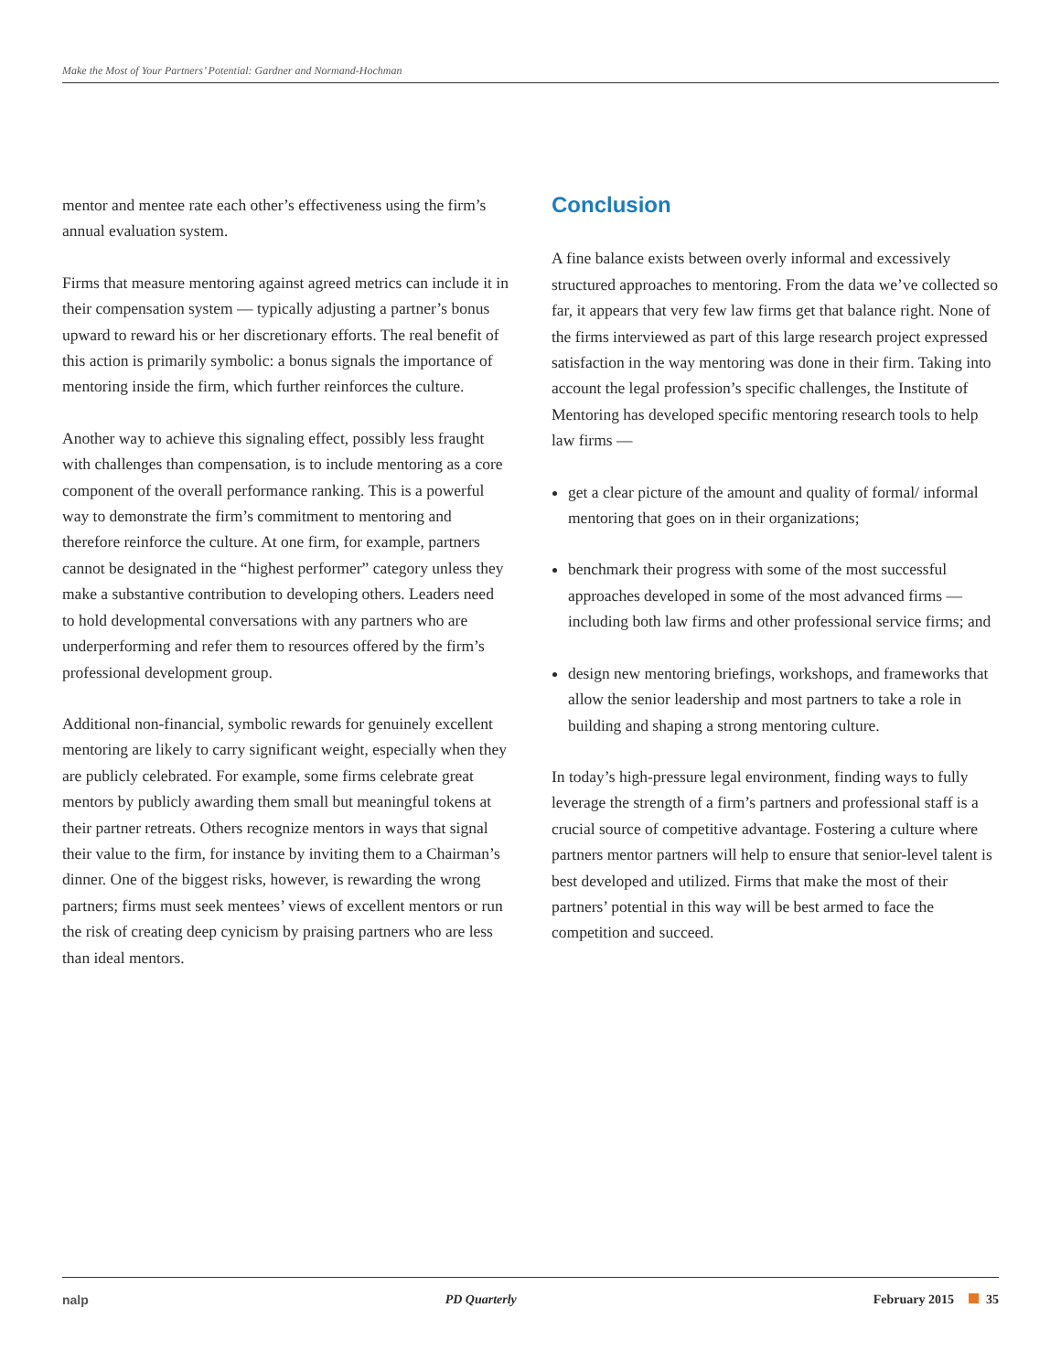Make the Most of Your Partners’ Potential: Gardner and Normand-Hochman
mentor and mentee rate each other’s effectiveness using the firm’s annual evaluation system.
Firms that measure mentoring against agreed metrics can include it in their compensation system — typically adjusting a partner’s bonus upward to reward his or her discretionary efforts. The real benefit of this action is primarily symbolic: a bonus signals the importance of mentoring inside the firm, which further reinforces the culture.
Another way to achieve this signaling effect, possibly less fraught with challenges than compensation, is to include mentoring as a core component of the overall performance ranking. This is a powerful way to demonstrate the firm’s commitment to mentoring and therefore reinforce the culture. At one firm, for example, partners cannot be designated in the “highest performer” category unless they make a substantive contribution to developing others. Leaders need to hold developmental conversations with any partners who are underperforming and refer them to resources offered by the firm’s professional development group.
Additional non-financial, symbolic rewards for genuinely excellent mentoring are likely to carry significant weight, especially when they are publicly celebrated. For example, some firms celebrate great mentors by publicly awarding them small but meaningful tokens at their partner retreats. Others recognize mentors in ways that signal their value to the firm, for instance by inviting them to a Chairman’s dinner. One of the biggest risks, however, is rewarding the wrong partners; firms must seek mentees’ views of excellent mentors or run the risk of creating deep cynicism by praising partners who are less than ideal mentors.
Conclusion
A fine balance exists between overly informal and excessively structured approaches to mentoring. From the data we’ve collected so far, it appears that very few law firms get that balance right. None of the firms interviewed as part of this large research project expressed satisfaction in the way mentoring was done in their firm. Taking into account the legal profession’s specific challenges, the Institute of Mentoring has developed specific mentoring research tools to help law firms —
get a clear picture of the amount and quality of formal/ informal mentoring that goes on in their organizations;
benchmark their progress with some of the most successful approaches developed in some of the most advanced firms — including both law firms and other professional service firms; and
design new mentoring briefings, workshops, and frameworks that allow the senior leadership and most partners to take a role in building and shaping a strong mentoring culture.
In today’s high-pressure legal environment, finding ways to fully leverage the strength of a firm’s partners and professional staff is a crucial source of competitive advantage. Fostering a culture where partners mentor partners will help to ensure that senior-level talent is best developed and utilized. Firms that make the most of their partners’ potential in this way will be best armed to face the competition and succeed.
nalp PD Quarterly February 2015 35